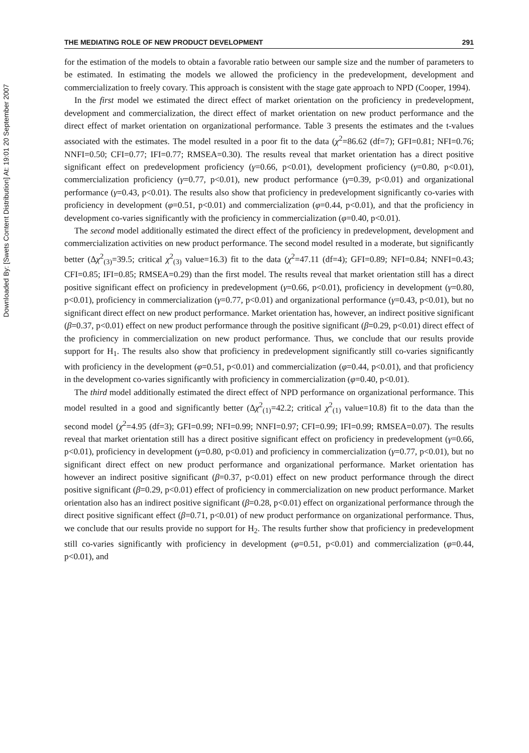Downloaded By: [Swets Content Distribution] At: 19:01 20 September 2007
THE MEDIATING ROLE OF NEW PRODUCT DEVELOPMENT 291
for the estimation of the models to obtain a favorable ratio between our sample size and the number of parameters to be estimated. In estimating the models we allowed the proficiency in the predevelopment, development and commercialization to freely covary. This approach is consistent with the stage gate approach to NPD (Cooper, 1994).
In the first model we estimated the direct effect of market orientation on the proficiency in predevelopment, development and commercialization, the direct effect of market orientation on new product performance and the direct effect of market orientation on organizational performance. Table 3 presents the estimates and the t-values associated with the estimates. The model resulted in a poor fit to the data (χ<sup>2</sup>=86.62 (df=7); GFI=0.81; NFI=0.76; NNFI=0.50; CFI=0.77; IFI=0.77; RMSEA=0.30). The results reveal that market orientation has a direct positive significant effect on predevelopment proficiency (γ=0.66, p<0.01), development proficiency (γ=0.80, p<0.01), commercialization proficiency (γ=0.77, p<0.01), new product performance (γ=0.39, p<0.01) and organizational performance (γ=0.43, p<0.01). The results also show that proficiency in predevelopment significantly co-varies with proficiency in development (φ=0.51, p<0.01) and commercialization (φ=0.44, p<0.01), and that the proficiency in development co-varies significantly with the proficiency in commercialization (φ=0.40, p<0.01).
The second model additionally estimated the direct effect of the proficiency in predevelopment, development and commercialization activities on new product performance. The second model resulted in a moderate, but significantly better (Δχ<sup>2</sup><sub>(3)</sub>=39.5; critical χ<sup>2</sup><sub>(3)</sub> value=16.3) fit to the data (χ<sup>2</sup>=47.11 (df=4); GFI=0.89; NFI=0.84; NNFI=0.43; CFI=0.85; IFI=0.85; RMSEA=0.29) than the first model. The results reveal that market orientation still has a direct positive significant effect on proficiency in predevelopment (γ=0.66, p<0.01), proficiency in development (γ=0.80, p<0.01), proficiency in commercialization (γ=0.77, p<0.01) and organizational performance (γ=0.43, p<0.01), but no significant direct effect on new product performance. Market orientation has, however, an indirect positive significant (β=0.37, p<0.01) effect on new product performance through the positive significant (β=0.29, p<0.01) direct effect of the proficiency in commercialization on new product performance. Thus, we conclude that our results provide support for H<sub>1</sub>. The results also show that proficiency in predevelopment significantly still co-varies significantly with proficiency in the development (φ=0.51, p<0.01) and commercialization (φ=0.44, p<0.01), and that proficiency in the development co-varies significantly with proficiency in commercialization (φ=0.40, p<0.01).
The third model additionally estimated the direct effect of NPD performance on organizational performance. This model resulted in a good and significantly better (Δχ<sup>2</sup><sub>(1)</sub>=42.2; critical χ<sup>2</sup><sub>(1)</sub> value=10.8) fit to the data than the second model (χ<sup>2</sup>=4.95 (df=3); GFI=0.99; NFI=0.99; NNFI=0.97; CFI=0.99; IFI=0.99; RMSEA=0.07). The results reveal that market orientation still has a direct positive significant effect on proficiency in predevelopment (γ=0.66, p<0.01), proficiency in development (γ=0.80, p<0.01) and proficiency in commercialization (γ=0.77, p<0.01), but no significant direct effect on new product performance and organizational performance. Market orientation has however an indirect positive significant (β=0.37, p<0.01) effect on new product performance through the direct positive significant (β=0.29, p<0.01) effect of proficiency in commercialization on new product performance. Market orientation also has an indirect positive significant (β=0.28, p<0.01) effect on organizational performance through the direct positive significant effect (β=0.71, p<0.01) of new product performance on organizational performance. Thus, we conclude that our results provide no support for H<sub>2</sub>. The results further show that proficiency in predevelopment still co-varies significantly with proficiency in development (φ=0.51, p<0.01) and commercialization (φ=0.44, p<0.01), and